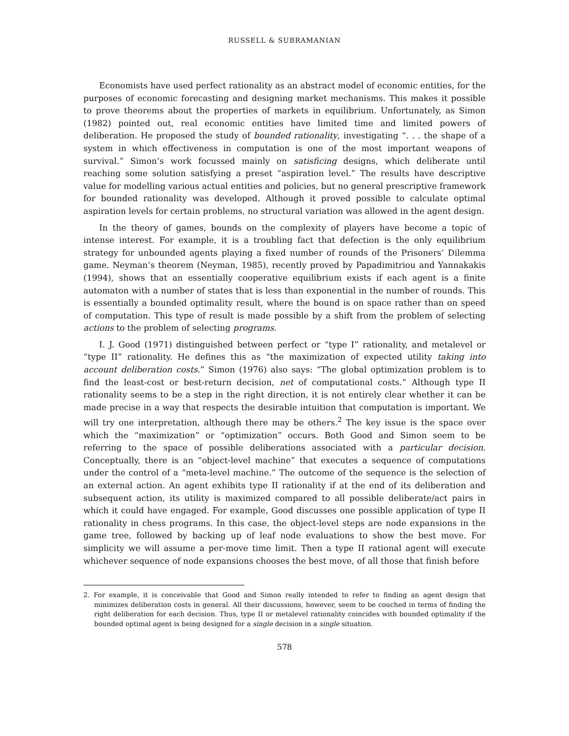RUSSELL & SUBRAMANIAN
Economists have used perfect rationality as an abstract model of economic entities, for the purposes of economic forecasting and designing market mechanisms. This makes it possible to prove theorems about the properties of markets in equilibrium. Unfortunately, as Simon (1982) pointed out, real economic entities have limited time and limited powers of deliberation. He proposed the study of bounded rationality, investigating “. . . the shape of a system in which effectiveness in computation is one of the most important weapons of survival.” Simon’s work focussed mainly on satisficing designs, which deliberate until reaching some solution satisfying a preset “aspiration level.” The results have descriptive value for modelling various actual entities and policies, but no general prescriptive framework for bounded rationality was developed. Although it proved possible to calculate optimal aspiration levels for certain problems, no structural variation was allowed in the agent design.
In the theory of games, bounds on the complexity of players have become a topic of intense interest. For example, it is a troubling fact that defection is the only equilibrium strategy for unbounded agents playing a fixed number of rounds of the Prisoners’ Dilemma game. Neyman’s theorem (Neyman, 1985), recently proved by Papadimitriou and Yannakakis (1994), shows that an essentially cooperative equilibrium exists if each agent is a finite automaton with a number of states that is less than exponential in the number of rounds. This is essentially a bounded optimality result, where the bound is on space rather than on speed of computation. This type of result is made possible by a shift from the problem of selecting actions to the problem of selecting programs.
I. J. Good (1971) distinguished between perfect or “type I” rationality, and metalevel or “type II” rationality. He defines this as “the maximization of expected utility taking into account deliberation costs.” Simon (1976) also says: “The global optimization problem is to find the least-cost or best-return decision, net of computational costs.” Although type II rationality seems to be a step in the right direction, it is not entirely clear whether it can be made precise in a way that respects the desirable intuition that computation is important. We will try one interpretation, although there may be others.<sup>2</sup> The key issue is the space over which the “maximization” or “optimization” occurs. Both Good and Simon seem to be referring to the space of possible deliberations associated with a particular decision. Conceptually, there is an “object-level machine” that executes a sequence of computations under the control of a “meta-level machine.” The outcome of the sequence is the selection of an external action. An agent exhibits type II rationality if at the end of its deliberation and subsequent action, its utility is maximized compared to all possible deliberate/act pairs in which it could have engaged. For example, Good discusses one possible application of type II rationality in chess programs. In this case, the object-level steps are node expansions in the game tree, followed by backing up of leaf node evaluations to show the best move. For simplicity we will assume a per-move time limit. Then a type II rational agent will execute whichever sequence of node expansions chooses the best move, of all those that finish before
2. For example, it is conceivable that Good and Simon really intended to refer to finding an agent design that minimizes deliberation costs in general. All their discussions, however, seem to be couched in terms of finding the right deliberation for each decision. Thus, type II or metalevel rationality coincides with bounded optimality if the bounded optimal agent is being designed for a single decision in a single situation.
578